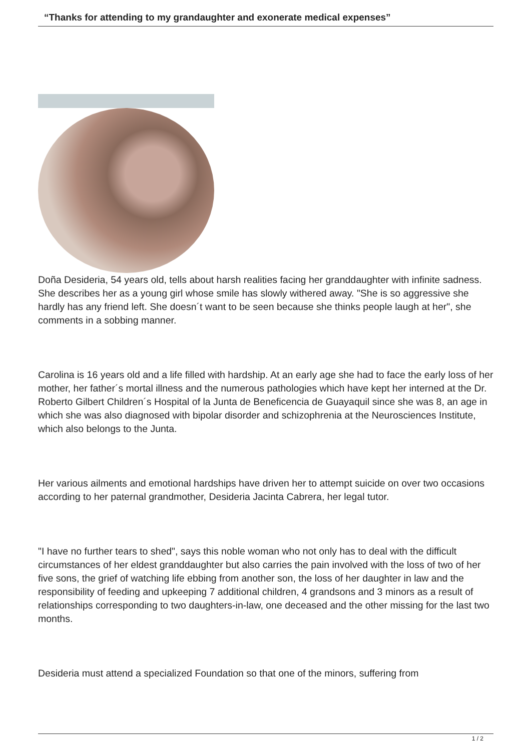“Thanks for attending to my grandaughter and exonerate medical expenses”
Doña Desideria, 54 years old, tells about harsh realities facing her granddaughter with infinite sadness. She describes her as a young girl whose smile has slowly withered away. "She is so aggressive she hardly has any friend left. She doesn´t want to be seen because she thinks people laugh at her", she comments in a sobbing manner.
Carolina is 16 years old and a life filled with hardship. At an early age she had to face the early loss of her mother, her father´s mortal illness and the numerous pathologies which have kept her interned at the Dr. Roberto Gilbert Children´s Hospital of la Junta de Beneficencia de Guayaquil since she was 8, an age in which she was also diagnosed with bipolar disorder and schizophrenia at the Neurosciences Institute, which also belongs to the Junta.
Her various ailments and emotional hardships have driven her to attempt suicide on over two occasions according to her paternal grandmother, Desideria Jacinta Cabrera, her legal tutor.
"I have no further tears to shed", says this noble woman who not only has to deal with the difficult circumstances of her eldest granddaughter but also carries the pain involved with the loss of two of her five sons, the grief of watching life ebbing from another son, the loss of her daughter in law and the responsibility of feeding and upkeeping 7 additional children, 4 grandsons and 3 minors as a result of relationships corresponding to two daughters-in-law, one deceased and the other missing for the last two months.
Desideria must attend a specialized Foundation so that one of the minors, suffering from
1 / 2